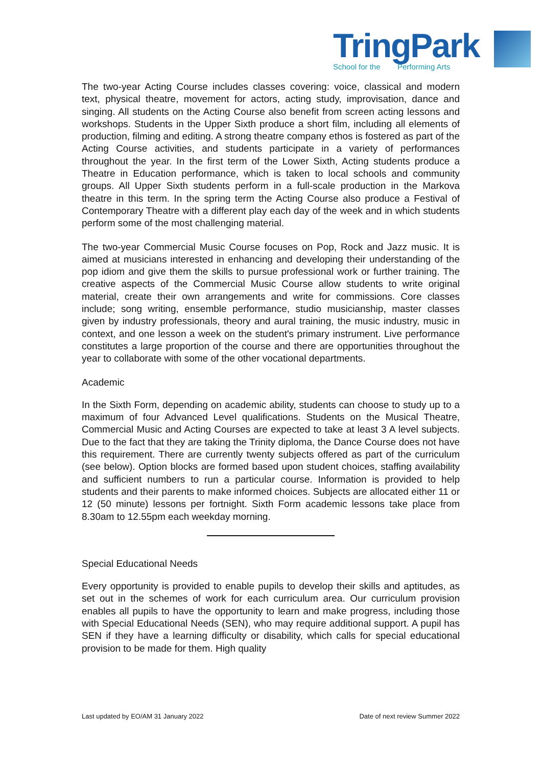TringPark
School for the Performing Arts
The two-year Acting Course includes classes covering: voice, classical and modern text, physical theatre, movement for actors, acting study, improvisation, dance and singing. All students on the Acting Course also benefit from screen acting lessons and workshops. Students in the Upper Sixth produce a short film, including all elements of production, filming and editing. A strong theatre company ethos is fostered as part of the Acting Course activities, and students participate in a variety of performances throughout the year. In the first term of the Lower Sixth, Acting students produce a Theatre in Education performance, which is taken to local schools and community groups. All Upper Sixth students perform in a full-scale production in the Markova theatre in this term. In the spring term the Acting Course also produce a Festival of Contemporary Theatre with a different play each day of the week and in which students perform some of the most challenging material.
The two-year Commercial Music Course focuses on Pop, Rock and Jazz music. It is aimed at musicians interested in enhancing and developing their understanding of the pop idiom and give them the skills to pursue professional work or further training. The creative aspects of the Commercial Music Course allow students to write original material, create their own arrangements and write for commissions. Core classes include; song writing, ensemble performance, studio musicianship, master classes given by industry professionals, theory and aural training, the music industry, music in context, and one lesson a week on the student's primary instrument. Live performance constitutes a large proportion of the course and there are opportunities throughout the year to collaborate with some of the other vocational departments.
Academic
In the Sixth Form, depending on academic ability, students can choose to study up to a maximum of four Advanced Level qualifications. Students on the Musical Theatre, Commercial Music and Acting Courses are expected to take at least 3 A level subjects. Due to the fact that they are taking the Trinity diploma, the Dance Course does not have this requirement. There are currently twenty subjects offered as part of the curriculum (see below). Option blocks are formed based upon student choices, staffing availability and sufficient numbers to run a particular course. Information is provided to help students and their parents to make informed choices. Subjects are allocated either 11 or 12 (50 minute) lessons per fortnight. Sixth Form academic lessons take place from 8.30am to 12.55pm each weekday morning.
Special Educational Needs
Every opportunity is provided to enable pupils to develop their skills and aptitudes, as set out in the schemes of work for each curriculum area. Our curriculum provision enables all pupils to have the opportunity to learn and make progress, including those with Special Educational Needs (SEN), who may require additional support. A pupil has SEN if they have a learning difficulty or disability, which calls for special educational provision to be made for them. High quality
Last updated by EO/AM 31 January 2022 Date of next review Summer 2022